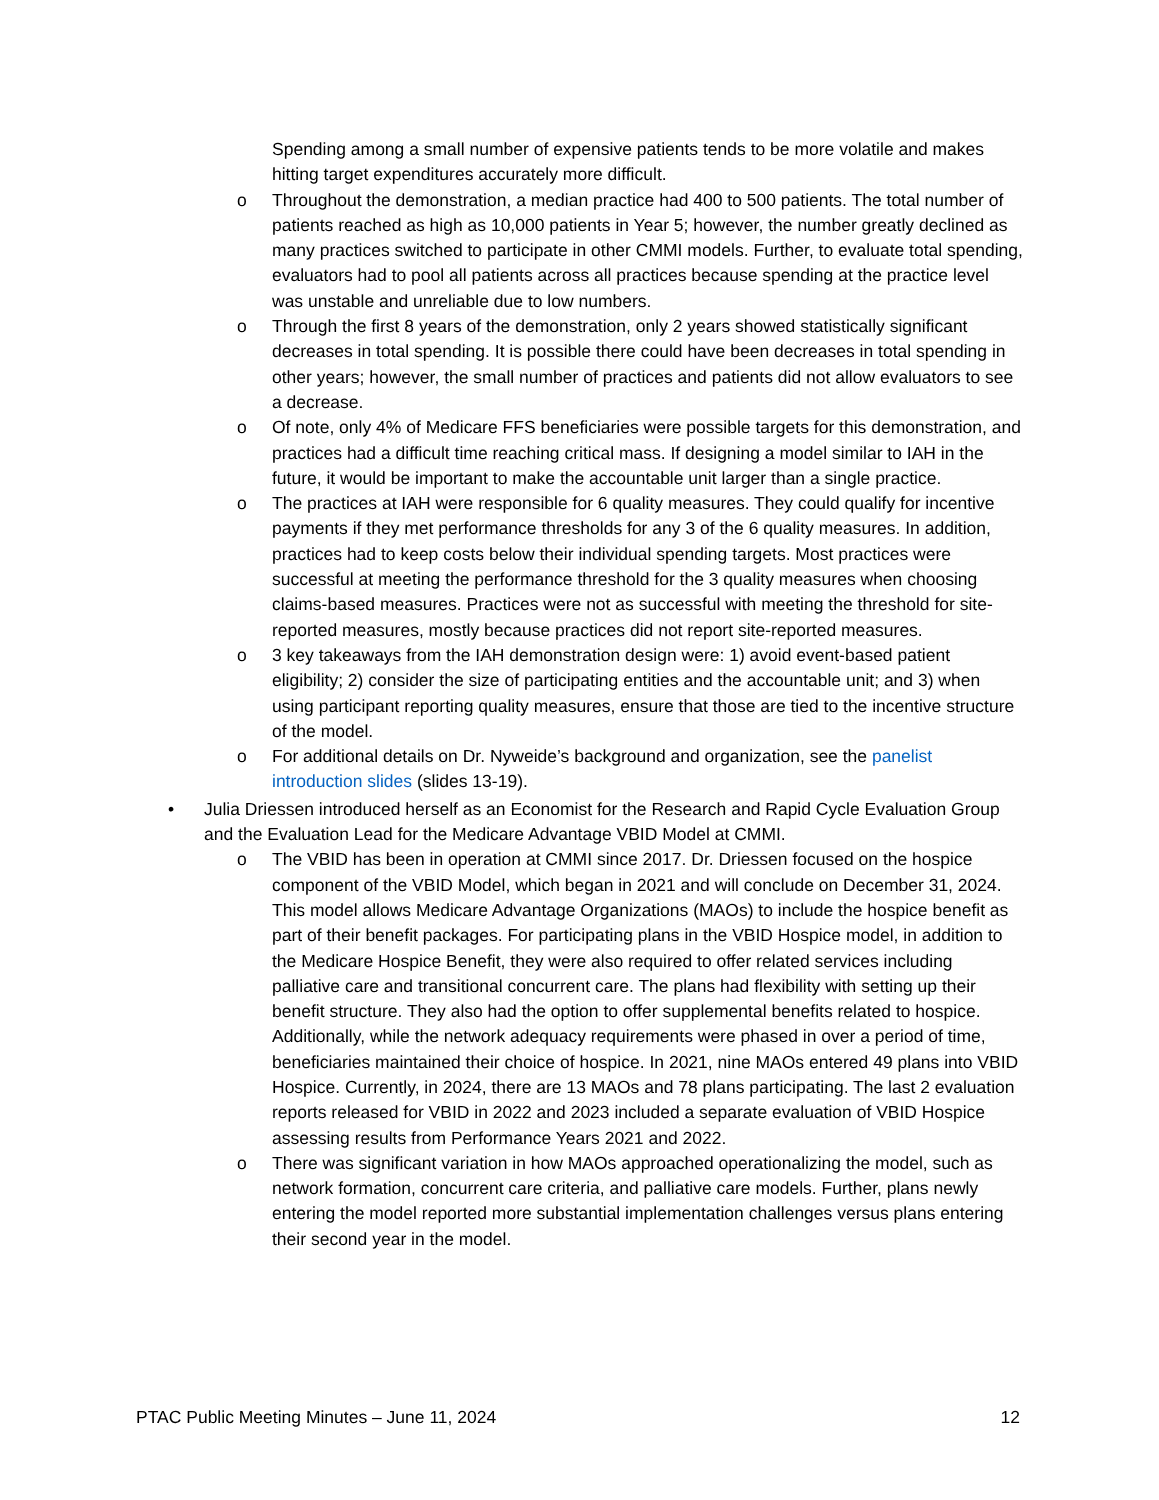Spending among a small number of expensive patients tends to be more volatile and makes hitting target expenditures accurately more difficult.
o Throughout the demonstration, a median practice had 400 to 500 patients. The total number of patients reached as high as 10,000 patients in Year 5; however, the number greatly declined as many practices switched to participate in other CMMI models. Further, to evaluate total spending, evaluators had to pool all patients across all practices because spending at the practice level was unstable and unreliable due to low numbers.
o Through the first 8 years of the demonstration, only 2 years showed statistically significant decreases in total spending. It is possible there could have been decreases in total spending in other years; however, the small number of practices and patients did not allow evaluators to see a decrease.
o Of note, only 4% of Medicare FFS beneficiaries were possible targets for this demonstration, and practices had a difficult time reaching critical mass. If designing a model similar to IAH in the future, it would be important to make the accountable unit larger than a single practice.
o The practices at IAH were responsible for 6 quality measures. They could qualify for incentive payments if they met performance thresholds for any 3 of the 6 quality measures. In addition, practices had to keep costs below their individual spending targets. Most practices were successful at meeting the performance threshold for the 3 quality measures when choosing claims-based measures. Practices were not as successful with meeting the threshold for site-reported measures, mostly because practices did not report site-reported measures.
o 3 key takeaways from the IAH demonstration design were: 1) avoid event-based patient eligibility; 2) consider the size of participating entities and the accountable unit; and 3) when using participant reporting quality measures, ensure that those are tied to the incentive structure of the model.
o For additional details on Dr. Nyweide’s background and organization, see the panelist introduction slides (slides 13-19).
• Julia Driessen introduced herself as an Economist for the Research and Rapid Cycle Evaluation Group and the Evaluation Lead for the Medicare Advantage VBID Model at CMMI.
o The VBID has been in operation at CMMI since 2017. Dr. Driessen focused on the hospice component of the VBID Model, which began in 2021 and will conclude on December 31, 2024. This model allows Medicare Advantage Organizations (MAOs) to include the hospice benefit as part of their benefit packages. For participating plans in the VBID Hospice model, in addition to the Medicare Hospice Benefit, they were also required to offer related services including palliative care and transitional concurrent care. The plans had flexibility with setting up their benefit structure. They also had the option to offer supplemental benefits related to hospice. Additionally, while the network adequacy requirements were phased in over a period of time, beneficiaries maintained their choice of hospice. In 2021, nine MAOs entered 49 plans into VBID Hospice. Currently, in 2024, there are 13 MAOs and 78 plans participating. The last 2 evaluation reports released for VBID in 2022 and 2023 included a separate evaluation of VBID Hospice assessing results from Performance Years 2021 and 2022.
o There was significant variation in how MAOs approached operationalizing the model, such as network formation, concurrent care criteria, and palliative care models. Further, plans newly entering the model reported more substantial implementation challenges versus plans entering their second year in the model.
PTAC Public Meeting Minutes – June 11, 2024 12